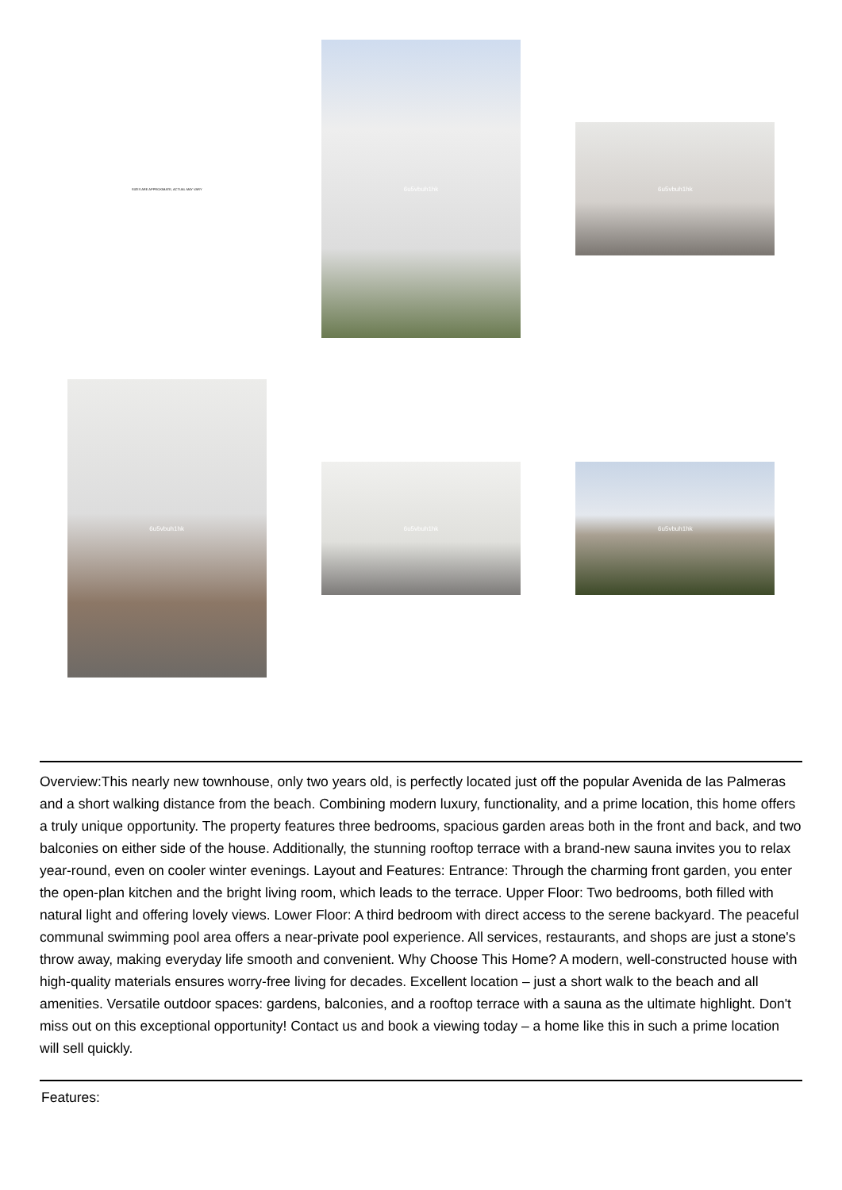SIZES ARE APPROXIMATE, ACTUAL MAY VARY
6u5vbuh1hk
6u5vbuh1hk
6u5vbuh1hk
6u5vbuh1hk
6u5vbuh1hk
Overview:This nearly new townhouse, only two years old, is perfectly located just off the popular Avenida de las Palmeras and a short walking distance from the beach. Combining modern luxury, functionality, and a prime location, this home offers a truly unique opportunity. The property features three bedrooms, spacious garden areas both in the front and back, and two balconies on either side of the house. Additionally, the stunning rooftop terrace with a brand-new sauna invites you to relax year-round, even on cooler winter evenings. Layout and Features: Entrance: Through the charming front garden, you enter the open-plan kitchen and the bright living room, which leads to the terrace. Upper Floor: Two bedrooms, both filled with natural light and offering lovely views. Lower Floor: A third bedroom with direct access to the serene backyard. The peaceful communal swimming pool area offers a near-private pool experience. All services, restaurants, and shops are just a stone's throw away, making everyday life smooth and convenient. Why Choose This Home? A modern, well-constructed house with high-quality materials ensures worry-free living for decades. Excellent location – just a short walk to the beach and all amenities. Versatile outdoor spaces: gardens, balconies, and a rooftop terrace with a sauna as the ultimate highlight. Don't miss out on this exceptional opportunity! Contact us and book a viewing today – a home like this in such a prime location will sell quickly.
Features: